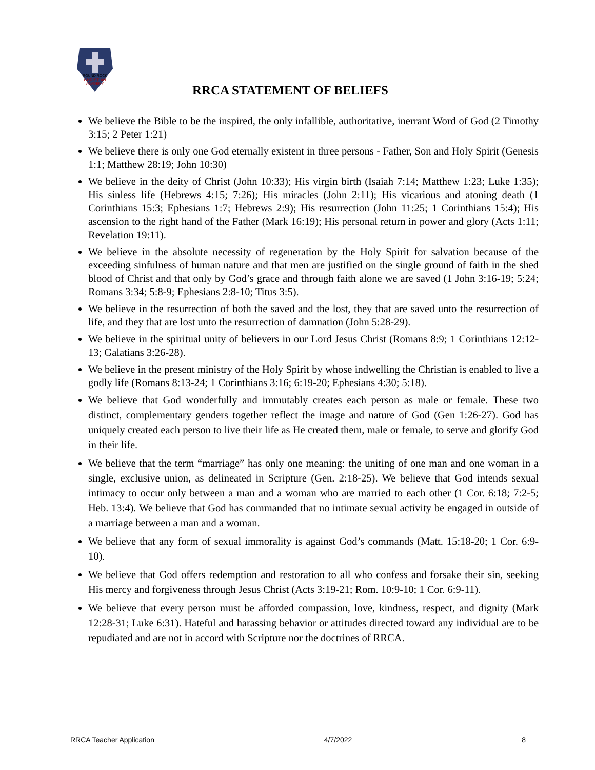ROUND ROCK
CHRISTIAN
ACADEMY
RRCA STATEMENT OF BELIEFS
We believe the Bible to be the inspired, the only infallible, authoritative, inerrant Word of God (2 Timothy 3:15; 2 Peter 1:21)
We believe there is only one God eternally existent in three persons - Father, Son and Holy Spirit (Genesis 1:1; Matthew 28:19; John 10:30)
We believe in the deity of Christ (John 10:33); His virgin birth (Isaiah 7:14; Matthew 1:23; Luke 1:35); His sinless life (Hebrews 4:15; 7:26); His miracles (John 2:11); His vicarious and atoning death (1 Corinthians 15:3; Ephesians 1:7; Hebrews 2:9); His resurrection (John 11:25; 1 Corinthians 15:4); His ascension to the right hand of the Father (Mark 16:19); His personal return in power and glory (Acts 1:11; Revelation 19:11).
We believe in the absolute necessity of regeneration by the Holy Spirit for salvation because of the exceeding sinfulness of human nature and that men are justified on the single ground of faith in the shed blood of Christ and that only by God’s grace and through faith alone we are saved (1 John 3:16-19; 5:24; Romans 3:34; 5:8-9; Ephesians 2:8-10; Titus 3:5).
We believe in the resurrection of both the saved and the lost, they that are saved unto the resurrection of life, and they that are lost unto the resurrection of damnation (John 5:28-29).
We believe in the spiritual unity of believers in our Lord Jesus Christ (Romans 8:9; 1 Corinthians 12:12-13; Galatians 3:26-28).
We believe in the present ministry of the Holy Spirit by whose indwelling the Christian is enabled to live a godly life (Romans 8:13-24; 1 Corinthians 3:16; 6:19-20; Ephesians 4:30; 5:18).
We believe that God wonderfully and immutably creates each person as male or female. These two distinct, complementary genders together reflect the image and nature of God (Gen 1:26-27). God has uniquely created each person to live their life as He created them, male or female, to serve and glorify God in their life.
We believe that the term “marriage” has only one meaning: the uniting of one man and one woman in a single, exclusive union, as delineated in Scripture (Gen. 2:18-25). We believe that God intends sexual intimacy to occur only between a man and a woman who are married to each other (1 Cor. 6:18; 7:2-5; Heb. 13:4). We believe that God has commanded that no intimate sexual activity be engaged in outside of a marriage between a man and a woman.
We believe that any form of sexual immorality is against God’s commands (Matt. 15:18-20; 1 Cor. 6:9-10).
We believe that God offers redemption and restoration to all who confess and forsake their sin, seeking His mercy and forgiveness through Jesus Christ (Acts 3:19-21; Rom. 10:9-10; 1 Cor. 6:9-11).
We believe that every person must be afforded compassion, love, kindness, respect, and dignity (Mark 12:28-31; Luke 6:31). Hateful and harassing behavior or attitudes directed toward any individual are to be repudiated and are not in accord with Scripture nor the doctrines of RRCA.
RRCA Teacher Application 4/7/2022 8